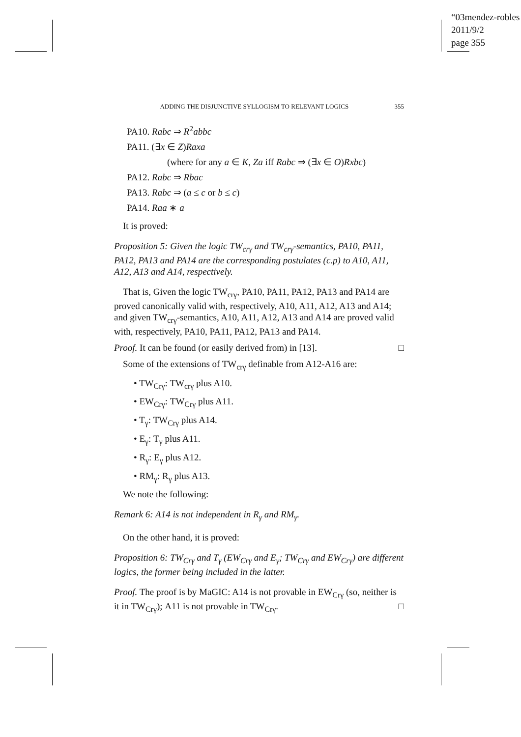“03mendez-robles
2011/9/2
page 355
ADDING THE DISJUNCTIVE SYLLOGISM TO RELEVANT LOGICS 355
PA10. Rabc ⇒ R<sup>2</sup>abbc
PA11. (∃x ∈ Z)Raxa
(where for any a ∈ K, Za iff Rabc ⇒ (∃x ∈ O)Rxbc)
PA12. Rabc ⇒ Rbac
PA13. Rabc ⇒ (a ≤ c or b ≤ c)
PA14. Raa ∗ a
It is proved:
Proposition 5: Given the logic TW<sub>crγ</sub> and TW<sub>crγ</sub>-semantics, PA10, PA11, PA12, PA13 and PA14 are the corresponding postulates (c.p) to A10, A11, A12, A13 and A14, respectively.
That is, Given the logic TW<sub>crγ</sub>, PA10, PA11, PA12, PA13 and PA14 are proved canonically valid with, respectively, A10, A11, A12, A13 and A14; and given TW<sub>crγ</sub>-semantics, A10, A11, A12, A13 and A14 are proved valid with, respectively, PA10, PA11, PA12, PA13 and PA14.
Proof. It can be found (or easily derived from) in [13]. □
Some of the extensions of TW<sub>crγ</sub> definable from A12-A16 are:
• TW<sub>Crγ</sub>: TW<sub>crγ</sub> plus A10.
• EW<sub>Crγ</sub>: TW<sub>Crγ</sub> plus A11.
• T<sub>γ</sub>: TW<sub>Crγ</sub> plus A14.
• E<sub>γ</sub>: T<sub>γ</sub> plus A11.
• R<sub>γ</sub>: E<sub>γ</sub> plus A12.
• RM<sub>γ</sub>: R<sub>γ</sub> plus A13.
We note the following:
Remark 6: A14 is not independent in R<sub>γ</sub> and RM<sub>γ</sub>.
On the other hand, it is proved:
Proposition 6: TW<sub>Crγ</sub> and T<sub>γ</sub> (EW<sub>Crγ</sub> and E<sub>γ</sub>; TW<sub>Crγ</sub> and EW<sub>Crγ</sub>) are different logics, the former being included in the latter.
Proof. The proof is by MaGIC: A14 is not provable in EW<sub>Crγ</sub> (so, neither is it in TW<sub>Crγ</sub>); A11 is not provable in TW<sub>Crγ</sub>. □